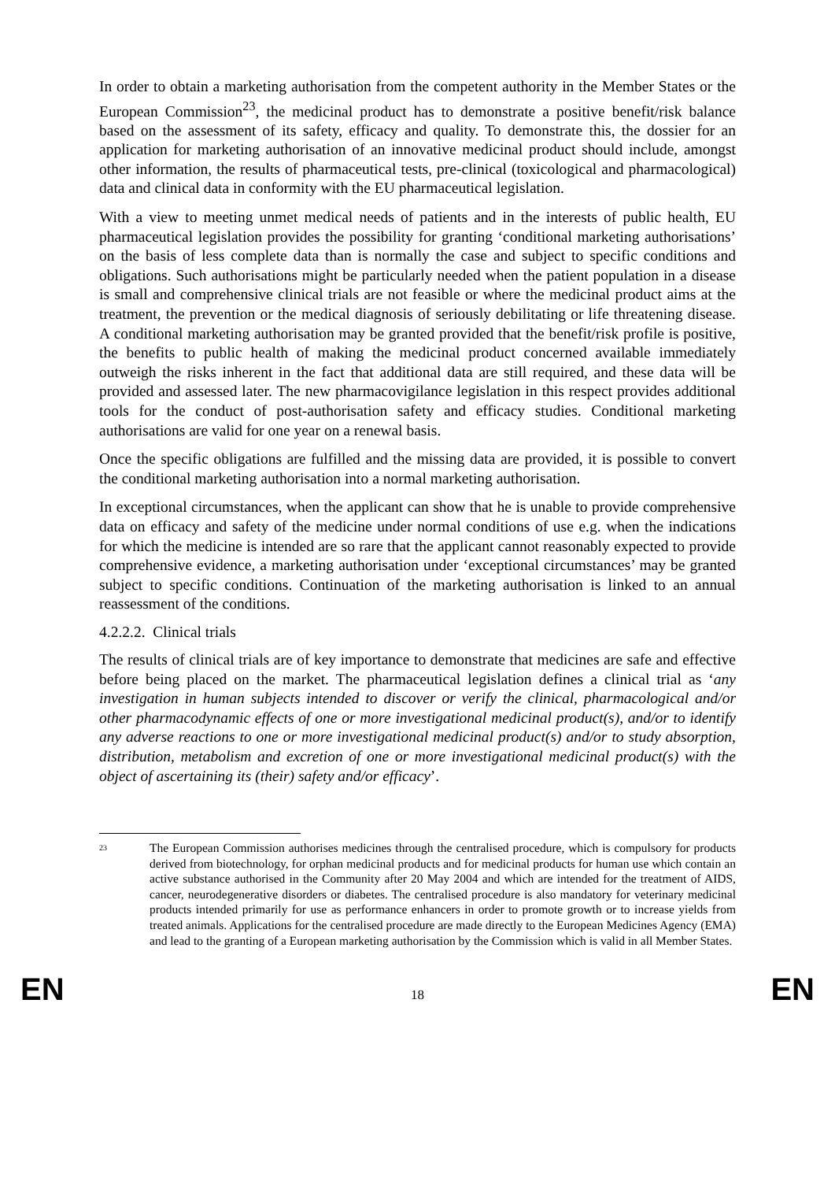In order to obtain a marketing authorisation from the competent authority in the Member States or the European Commission<sup>23</sup>, the medicinal product has to demonstrate a positive benefit/risk balance based on the assessment of its safety, efficacy and quality. To demonstrate this, the dossier for an application for marketing authorisation of an innovative medicinal product should include, amongst other information, the results of pharmaceutical tests, pre-clinical (toxicological and pharmacological) data and clinical data in conformity with the EU pharmaceutical legislation.
With a view to meeting unmet medical needs of patients and in the interests of public health, EU pharmaceutical legislation provides the possibility for granting ‘conditional marketing authorisations’ on the basis of less complete data than is normally the case and subject to specific conditions and obligations. Such authorisations might be particularly needed when the patient population in a disease is small and comprehensive clinical trials are not feasible or where the medicinal product aims at the treatment, the prevention or the medical diagnosis of seriously debilitating or life threatening disease. A conditional marketing authorisation may be granted provided that the benefit/risk profile is positive, the benefits to public health of making the medicinal product concerned available immediately outweigh the risks inherent in the fact that additional data are still required, and these data will be provided and assessed later. The new pharmacovigilance legislation in this respect provides additional tools for the conduct of post-authorisation safety and efficacy studies. Conditional marketing authorisations are valid for one year on a renewal basis.
Once the specific obligations are fulfilled and the missing data are provided, it is possible to convert the conditional marketing authorisation into a normal marketing authorisation.
In exceptional circumstances, when the applicant can show that he is unable to provide comprehensive data on efficacy and safety of the medicine under normal conditions of use e.g. when the indications for which the medicine is intended are so rare that the applicant cannot reasonably expected to provide comprehensive evidence, a marketing authorisation under ‘exceptional circumstances’ may be granted subject to specific conditions. Continuation of the marketing authorisation is linked to an annual reassessment of the conditions.
4.2.2.2. Clinical trials
The results of clinical trials are of key importance to demonstrate that medicines are safe and effective before being placed on the market. The pharmaceutical legislation defines a clinical trial as ‘any investigation in human subjects intended to discover or verify the clinical, pharmacological and/or other pharmacodynamic effects of one or more investigational medicinal product(s), and/or to identify any adverse reactions to one or more investigational medicinal product(s) and/or to study absorption, distribution, metabolism and excretion of one or more investigational medicinal product(s) with the object of ascertaining its (their) safety and/or efficacy’.
23 The European Commission authorises medicines through the centralised procedure, which is compulsory for products derived from biotechnology, for orphan medicinal products and for medicinal products for human use which contain an active substance authorised in the Community after 20 May 2004 and which are intended for the treatment of AIDS, cancer, neurodegenerative disorders or diabetes. The centralised procedure is also mandatory for veterinary medicinal products intended primarily for use as performance enhancers in order to promote growth or to increase yields from treated animals. Applications for the centralised procedure are made directly to the European Medicines Agency (EMA) and lead to the granting of a European marketing authorisation by the Commission which is valid in all Member States.
EN 18 EN